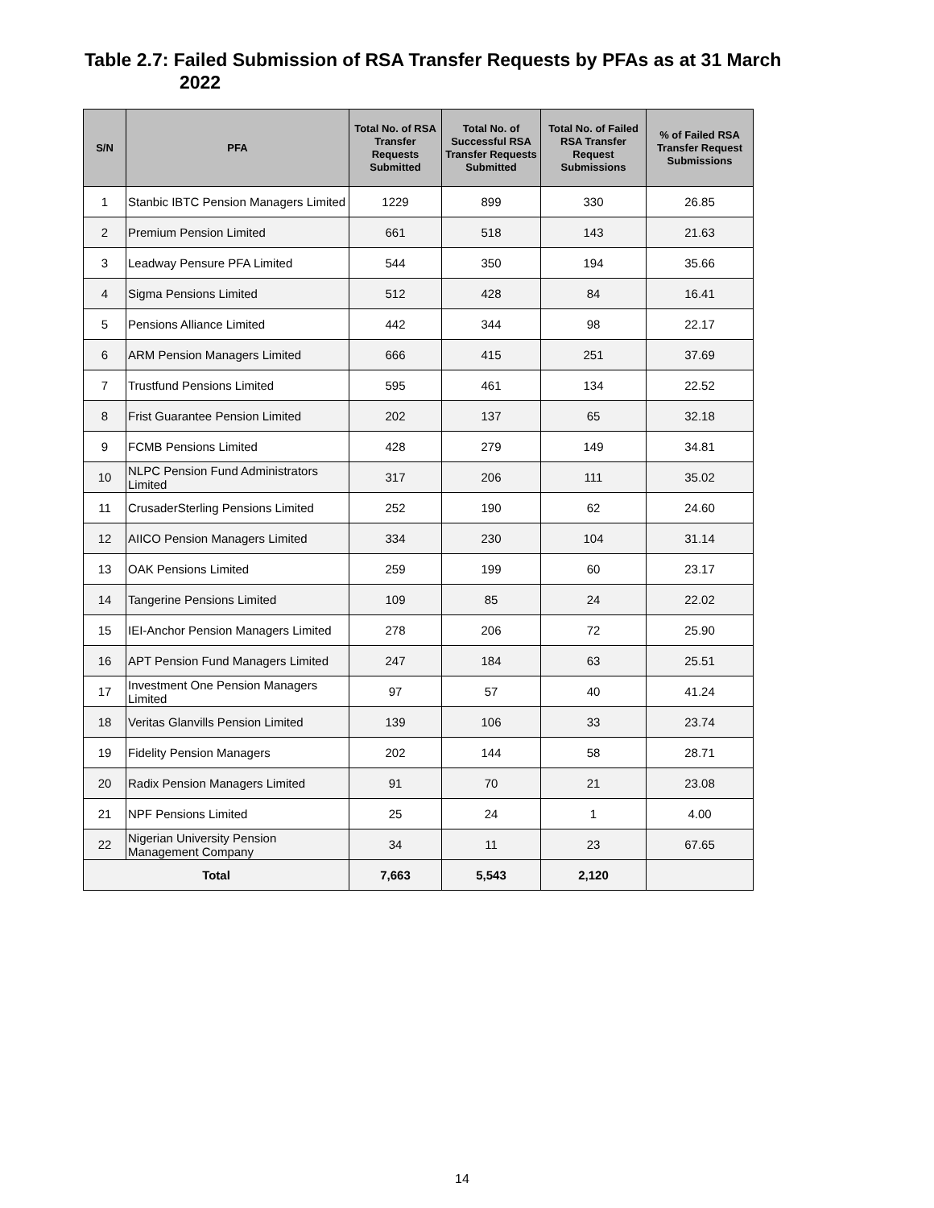Table 2.7: Failed Submission of RSA Transfer Requests by PFAs as at 31 March
2022
| S/N | PFA | Total No. of RSA Transfer Requests Submitted | Total No. of Successful RSA Transfer Requests Submitted | Total No. of Failed RSA Transfer Request Submissions | % of Failed RSA Transfer Request Submissions |
| --- | --- | --- | --- | --- | --- |
| 1 | Stanbic IBTC Pension Managers Limited | 1229 | 899 | 330 | 26.85 |
| 2 | Premium Pension Limited | 661 | 518 | 143 | 21.63 |
| 3 | Leadway Pensure PFA Limited | 544 | 350 | 194 | 35.66 |
| 4 | Sigma Pensions Limited | 512 | 428 | 84 | 16.41 |
| 5 | Pensions Alliance Limited | 442 | 344 | 98 | 22.17 |
| 6 | ARM Pension Managers Limited | 666 | 415 | 251 | 37.69 |
| 7 | Trustfund Pensions Limited | 595 | 461 | 134 | 22.52 |
| 8 | Frist Guarantee Pension Limited | 202 | 137 | 65 | 32.18 |
| 9 | FCMB Pensions Limited | 428 | 279 | 149 | 34.81 |
| 10 | NLPC Pension Fund Administrators Limited | 317 | 206 | 111 | 35.02 |
| 11 | CrusaderSterling Pensions Limited | 252 | 190 | 62 | 24.60 |
| 12 | AIICO Pension Managers Limited | 334 | 230 | 104 | 31.14 |
| 13 | OAK Pensions Limited | 259 | 199 | 60 | 23.17 |
| 14 | Tangerine Pensions Limited | 109 | 85 | 24 | 22.02 |
| 15 | IEI-Anchor Pension Managers Limited | 278 | 206 | 72 | 25.90 |
| 16 | APT Pension Fund Managers Limited | 247 | 184 | 63 | 25.51 |
| 17 | Investment One Pension Managers Limited | 97 | 57 | 40 | 41.24 |
| 18 | Veritas Glanvills Pension Limited | 139 | 106 | 33 | 23.74 |
| 19 | Fidelity Pension Managers | 202 | 144 | 58 | 28.71 |
| 20 | Radix Pension Managers Limited | 91 | 70 | 21 | 23.08 |
| 21 | NPF Pensions Limited | 25 | 24 | 1 | 4.00 |
| 22 | Nigerian University Pension Management Company | 34 | 11 | 23 | 67.65 |
| Total | | 7,663 | 5,543 | 2,120 | |
14